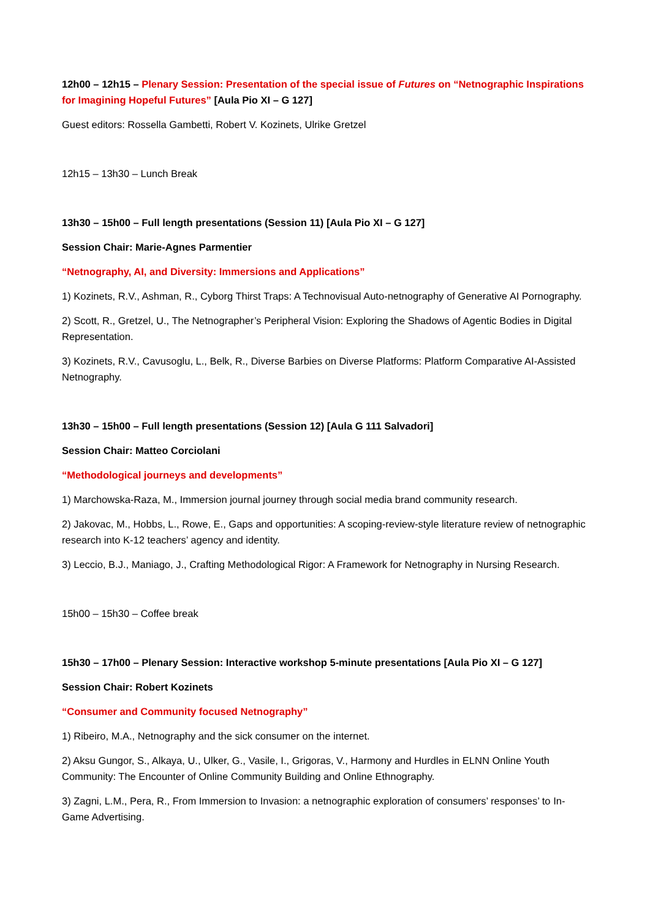12h00 – 12h15 – Plenary Session: Presentation of the special issue of Futures on “Netnographic Inspirations for Imagining Hopeful Futures” [Aula Pio XI – G 127]
Guest editors: Rossella Gambetti, Robert V. Kozinets, Ulrike Gretzel
12h15 – 13h30 – Lunch Break
13h30 – 15h00 – Full length presentations (Session 11) [Aula Pio XI – G 127]
Session Chair: Marie-Agnes Parmentier
“Netnography, AI, and Diversity: Immersions and Applications”
1) Kozinets, R.V., Ashman, R., Cyborg Thirst Traps: A Technovisual Auto-netnography of Generative AI Pornography.
2) Scott, R., Gretzel, U., The Netnographer’s Peripheral Vision: Exploring the Shadows of Agentic Bodies in Digital Representation.
3) Kozinets, R.V., Cavusoglu, L., Belk, R., Diverse Barbies on Diverse Platforms: Platform Comparative AI-Assisted Netnography.
13h30 – 15h00 – Full length presentations (Session 12) [Aula G 111 Salvadori]
Session Chair: Matteo Corciolani
“Methodological journeys and developments”
1) Marchowska-Raza, M., Immersion journal journey through social media brand community research.
2) Jakovac, M., Hobbs, L., Rowe, E., Gaps and opportunities: A scoping-review-style literature review of netnographic research into K-12 teachers’ agency and identity.
3) Leccio, B.J., Maniago, J., Crafting Methodological Rigor: A Framework for Netnography in Nursing Research.
15h00 – 15h30 – Coffee break
15h30 – 17h00 – Plenary Session: Interactive workshop 5-minute presentations [Aula Pio XI – G 127]
Session Chair: Robert Kozinets
“Consumer and Community focused Netnography”
1) Ribeiro, M.A., Netnography and the sick consumer on the internet.
2) Aksu Gungor, S., Alkaya, U., Ulker, G., Vasile, I., Grigoras, V., Harmony and Hurdles in ELNN Online Youth Community: The Encounter of Online Community Building and Online Ethnography.
3) Zagni, L.M., Pera, R., From Immersion to Invasion: a netnographic exploration of consumers’ responses’ to In-Game Advertising.